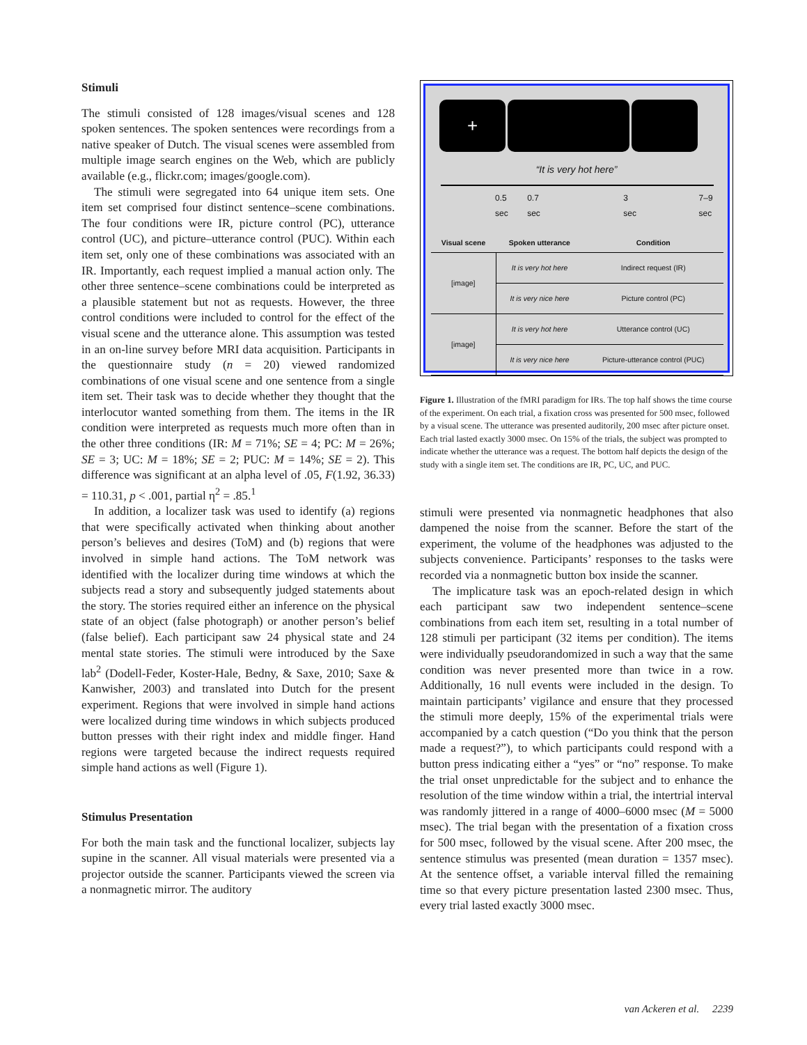Stimuli
The stimuli consisted of 128 images/visual scenes and 128 spoken sentences. The spoken sentences were recordings from a native speaker of Dutch. The visual scenes were assembled from multiple image search engines on the Web, which are publicly available (e.g., flickr.com; images/google.com).
The stimuli were segregated into 64 unique item sets. One item set comprised four distinct sentence–scene combinations. The four conditions were IR, picture control (PC), utterance control (UC), and picture–utterance control (PUC). Within each item set, only one of these combinations was associated with an IR. Importantly, each request implied a manual action only. The other three sentence–scene combinations could be interpreted as a plausible statement but not as requests. However, the three control conditions were included to control for the effect of the visual scene and the utterance alone. This assumption was tested in an on-line survey before MRI data acquisition. Participants in the questionnaire study (n = 20) viewed randomized combinations of one visual scene and one sentence from a single item set. Their task was to decide whether they thought that the interlocutor wanted something from them. The items in the IR condition were interpreted as requests much more often than in the other three conditions (IR: M = 71%; SE = 4; PC: M = 26%; SE = 3; UC: M = 18%; SE = 2; PUC: M = 14%; SE = 2). This difference was significant at an alpha level of .05, F(1.92, 36.33) = 110.31, p < .001, partial η<sup>2</sup> = .85.<sup>1</sup>
In addition, a localizer task was used to identify (a) regions that were specifically activated when thinking about another person’s believes and desires (ToM) and (b) regions that were involved in simple hand actions. The ToM network was identified with the localizer during time windows at which the subjects read a story and subsequently judged statements about the story. The stories required either an inference on the physical state of an object (false photograph) or another person’s belief (false belief). Each participant saw 24 physical state and 24 mental state stories. The stimuli were introduced by the Saxe lab<sup>2</sup> (Dodell-Feder, Koster-Hale, Bedny, & Saxe, 2010; Saxe & Kanwisher, 2003) and translated into Dutch for the present experiment. Regions that were involved in simple hand actions were localized during time windows in which subjects produced button presses with their right index and middle finger. Hand regions were targeted because the indirect requests required simple hand actions as well (Figure 1).
Stimulus Presentation
For both the main task and the functional localizer, subjects lay supine in the scanner. All visual materials were presented via a projector outside the scanner. Participants viewed the screen via a nonmagnetic mirror. The auditory
+
“It is very hot here”
0.5 sec 0.7 sec 3 sec 7–9 sec
| Visual scene | Spoken utterance | Condition |
| --- | --- | --- |
| [image] | It is very hot here | Indirect request (IR) |
| | It is very nice here | Picture control (PC) |
| [image] | It is very hot here | Utterance control (UC) |
| | It is very nice here | Picture-utterance control (PUC) |
Figure 1. Illustration of the fMRI paradigm for IRs. The top half shows the time course of the experiment. On each trial, a fixation cross was presented for 500 msec, followed by a visual scene. The utterance was presented auditorily, 200 msec after picture onset. Each trial lasted exactly 3000 msec. On 15% of the trials, the subject was prompted to indicate whether the utterance was a request. The bottom half depicts the design of the study with a single item set. The conditions are IR, PC, UC, and PUC.
stimuli were presented via nonmagnetic headphones that also dampened the noise from the scanner. Before the start of the experiment, the volume of the headphones was adjusted to the subjects convenience. Participants’ responses to the tasks were recorded via a nonmagnetic button box inside the scanner.
The implicature task was an epoch-related design in which each participant saw two independent sentence–scene combinations from each item set, resulting in a total number of 128 stimuli per participant (32 items per condition). The items were individually pseudorandomized in such a way that the same condition was never presented more than twice in a row. Additionally, 16 null events were included in the design. To maintain participants’ vigilance and ensure that they processed the stimuli more deeply, 15% of the experimental trials were accompanied by a catch question (“Do you think that the person made a request?”), to which participants could respond with a button press indicating either a “yes” or “no” response. To make the trial onset unpredictable for the subject and to enhance the resolution of the time window within a trial, the intertrial interval was randomly jittered in a range of 4000–6000 msec (M = 5000 msec). The trial began with the presentation of a fixation cross for 500 msec, followed by the visual scene. After 200 msec, the sentence stimulus was presented (mean duration = 1357 msec). At the sentence offset, a variable interval filled the remaining time so that every picture presentation lasted 2300 msec. Thus, every trial lasted exactly 3000 msec.
van Ackeren et al. 2239